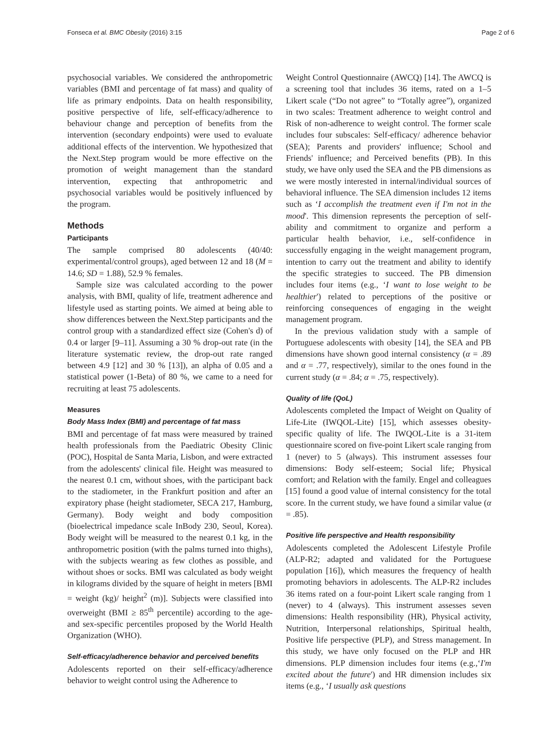Fonseca et al. BMC Obesity (2016) 3:15 Page 2 of 6
psychosocial variables. We considered the anthropometric variables (BMI and percentage of fat mass) and quality of life as primary endpoints. Data on health responsibility, positive perspective of life, self-efficacy/adherence to behaviour change and perception of benefits from the intervention (secondary endpoints) were used to evaluate additional effects of the intervention. We hypothesized that the Next.Step program would be more effective on the promotion of weight management than the standard intervention, expecting that anthropometric and psychosocial variables would be positively influenced by the program.
Methods
Participants
The sample comprised 80 adolescents (40/40: experimental/control groups), aged between 12 and 18 (M = 14.6; SD = 1.88), 52.9 % females.
Sample size was calculated according to the power analysis, with BMI, quality of life, treatment adherence and lifestyle used as starting points. We aimed at being able to show differences between the Next.Step participants and the control group with a standardized effect size (Cohen's d) of 0.4 or larger [9–11]. Assuming a 30 % drop-out rate (in the literature systematic review, the drop-out rate ranged between 4.9 [12] and 30 % [13]), an alpha of 0.05 and a statistical power (1-Beta) of 80 %, we came to a need for recruiting at least 75 adolescents.
Measures
Body Mass Index (BMI) and percentage of fat mass
BMI and percentage of fat mass were measured by trained health professionals from the Paediatric Obesity Clinic (POC), Hospital de Santa Maria, Lisbon, and were extracted from the adolescents' clinical file. Height was measured to the nearest 0.1 cm, without shoes, with the participant back to the stadiometer, in the Frankfurt position and after an expiratory phase (height stadiometer, SECA 217, Hamburg, Germany). Body weight and body composition (bioelectrical impedance scale InBody 230, Seoul, Korea). Body weight will be measured to the nearest 0.1 kg, in the anthropometric position (with the palms turned into thighs), with the subjects wearing as few clothes as possible, and without shoes or socks. BMI was calculated as body weight in kilograms divided by the square of height in meters [BMI = weight (kg)/ height<sup>2</sup> (m)]. Subjects were classified into overweight (BMI ≥ 85<sup>th</sup> percentile) according to the age- and sex-specific percentiles proposed by the World Health Organization (WHO).
Self-efficacy/adherence behavior and perceived benefits
Adolescents reported on their self-efficacy/adherence behavior to weight control using the Adherence to
Weight Control Questionnaire (AWCQ) [14]. The AWCQ is a screening tool that includes 36 items, rated on a 1–5 Likert scale (“Do not agree” to “Totally agree”), organized in two scales: Treatment adherence to weight control and Risk of non-adherence to weight control. The former scale includes four subscales: Self-efficacy/ adherence behavior (SEA); Parents and providers' influence; School and Friends' influence; and Perceived benefits (PB). In this study, we have only used the SEA and the PB dimensions as we were mostly interested in internal/individual sources of behavioral influence. The SEA dimension includes 12 items such as ‘I accomplish the treatment even if I'm not in the mood'. This dimension represents the perception of self-ability and commitment to organize and perform a particular health behavior, i.e., self-confidence in successfully engaging in the weight management program, intention to carry out the treatment and ability to identify the specific strategies to succeed. The PB dimension includes four items (e.g., ‘I want to lose weight to be healthier') related to perceptions of the positive or reinforcing consequences of engaging in the weight management program.
In the previous validation study with a sample of Portuguese adolescents with obesity [14], the SEA and PB dimensions have shown good internal consistency (α = .89 and α = .77, respectively), similar to the ones found in the current study (α = .84; α = .75, respectively).
Quality of life (QoL)
Adolescents completed the Impact of Weight on Quality of Life-Lite (IWQOL-Lite) [15], which assesses obesity-specific quality of life. The IWQOL-Lite is a 31-item questionnaire scored on five-point Likert scale ranging from 1 (never) to 5 (always). This instrument assesses four dimensions: Body self-esteem; Social life; Physical comfort; and Relation with the family. Engel and colleagues [15] found a good value of internal consistency for the total score. In the current study, we have found a similar value (α = .85).
Positive life perspective and Health responsibility
Adolescents completed the Adolescent Lifestyle Profile (ALP-R2; adapted and validated for the Portuguese population [16]), which measures the frequency of health promoting behaviors in adolescents. The ALP-R2 includes 36 items rated on a four-point Likert scale ranging from 1 (never) to 4 (always). This instrument assesses seven dimensions: Health responsibility (HR), Physical activity, Nutrition, Interpersonal relationships, Spiritual health, Positive life perspective (PLP), and Stress management. In this study, we have only focused on the PLP and HR dimensions. PLP dimension includes four items (e.g.,‘I'm excited about the future') and HR dimension includes six items (e.g., ‘I usually ask questions